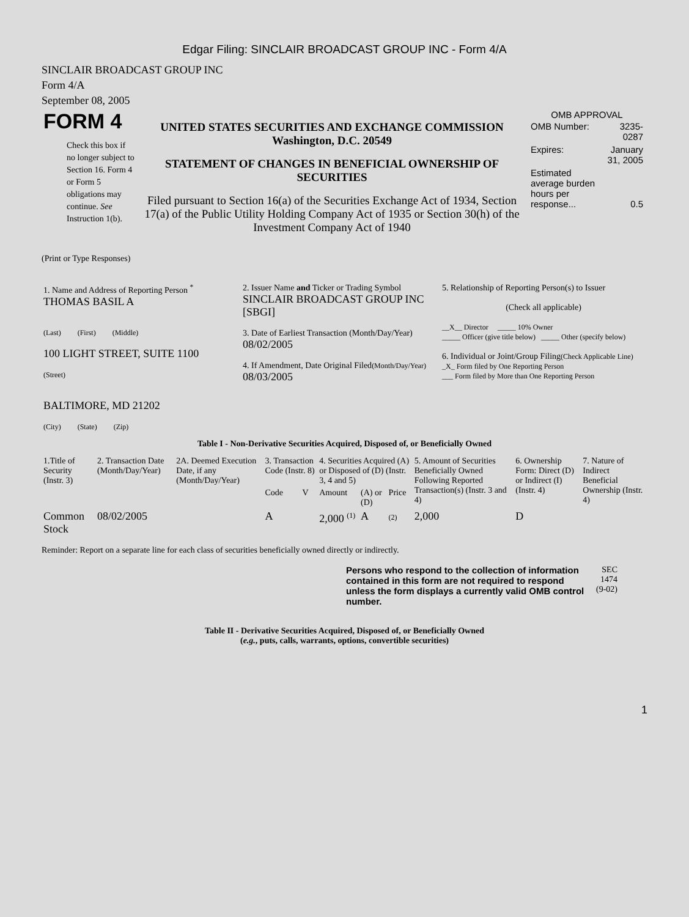Edgar Filing: SINCLAIR BROADCAST GROUP INC - Form 4/A
SINCLAIR BROADCAST GROUP INC
Form 4/A
September 08, 2005
| FORM 4 Check this box if no longer subject to Section 16. Form 4 or Form 5 obligations may continue. See Instruction 1(b). | UNITED STATES SECURITIES AND EXCHANGE COMMISSION Washington, D.C. 20549 STATEMENT OF CHANGES IN BENEFICIAL OWNERSHIP OF SECURITIES Filed pursuant to Section 16(a) of the Securities Exchange Act of 1934, Section 17(a) of the Public Utility Holding Company Act of 1935 or Section 30(h) of the Investment Company Act of 1940 | OMB APPROVAL / OMB Number: / 3235-0287 / / Expires: / January 31, 2005 / / Estimated average burden hours per response... / 0.5 / |
(Print or Type Responses)
| 1. Name and Address of Reporting Person <sup>*</sup> THOMAS BASIL A (Last) (First) (Middle) 100 LIGHT STREET, SUITE 1100 (Street) BALTIMORE, MD 21202 (City) (State) (Zip) | 2. Issuer Name and Ticker or Trading Symbol SINCLAIR BROADCAST GROUP INC [SBGI] 3. Date of Earliest Transaction (Month/Day/Year) 08/02/2005 4. If Amendment, Date Original Filed (Month/Day/Year) 08/03/2005 | 5. Relationship of Reporting Person(s) to Issuer (Check all applicable) __X__ Director _____ 10% Owner _____ Officer (give title below) _____ Other (specify below) 6. Individual or Joint/Group Filing (Check Applicable Line) _X_ Form filed by One Reporting Person ___ Form filed by More than One Reporting Person |
Table I - Non-Derivative Securities Acquired, Disposed of, or Beneficially Owned
| 1.Title of Security (Instr. 3) | 2. Transaction Date (Month/Day/Year) | 2A. Deemed Execution Date, if any (Month/Day/Year) | 3. Transaction Code (Instr. 8) | | 4. Securities Acquired (A) or Disposed of (D) (Instr. 3, 4 and 5) | | | 5. Amount of Securities Beneficially Owned Following Reported Transaction(s) (Instr. 3 and 4) | 6. Ownership Form: Direct (D) or Indirect (I) (Instr. 4) | 7. Nature of Indirect Beneficial Ownership (Instr. 4) |
| --- | --- | --- | --- | --- | --- | --- | --- | --- | --- | --- |
| | | | Code | V | Amount | (A) or (D) | Price | | | |
| Common Stock | 08/02/2005 | | A | | 2,000 <sup>(1)</sup> | A | (2) | 2,000 | D | |
Reminder: Report on a separate line for each class of securities beneficially owned directly or indirectly.
| Persons who respond to the collection of information contained in this form are not required to respond unless the form displays a currently valid OMB control number. | SEC 1474 (9-02) |
Table II - Derivative Securities Acquired, Disposed of, or Beneficially Owned
(e.g., puts, calls, warrants, options, convertible securities)
1